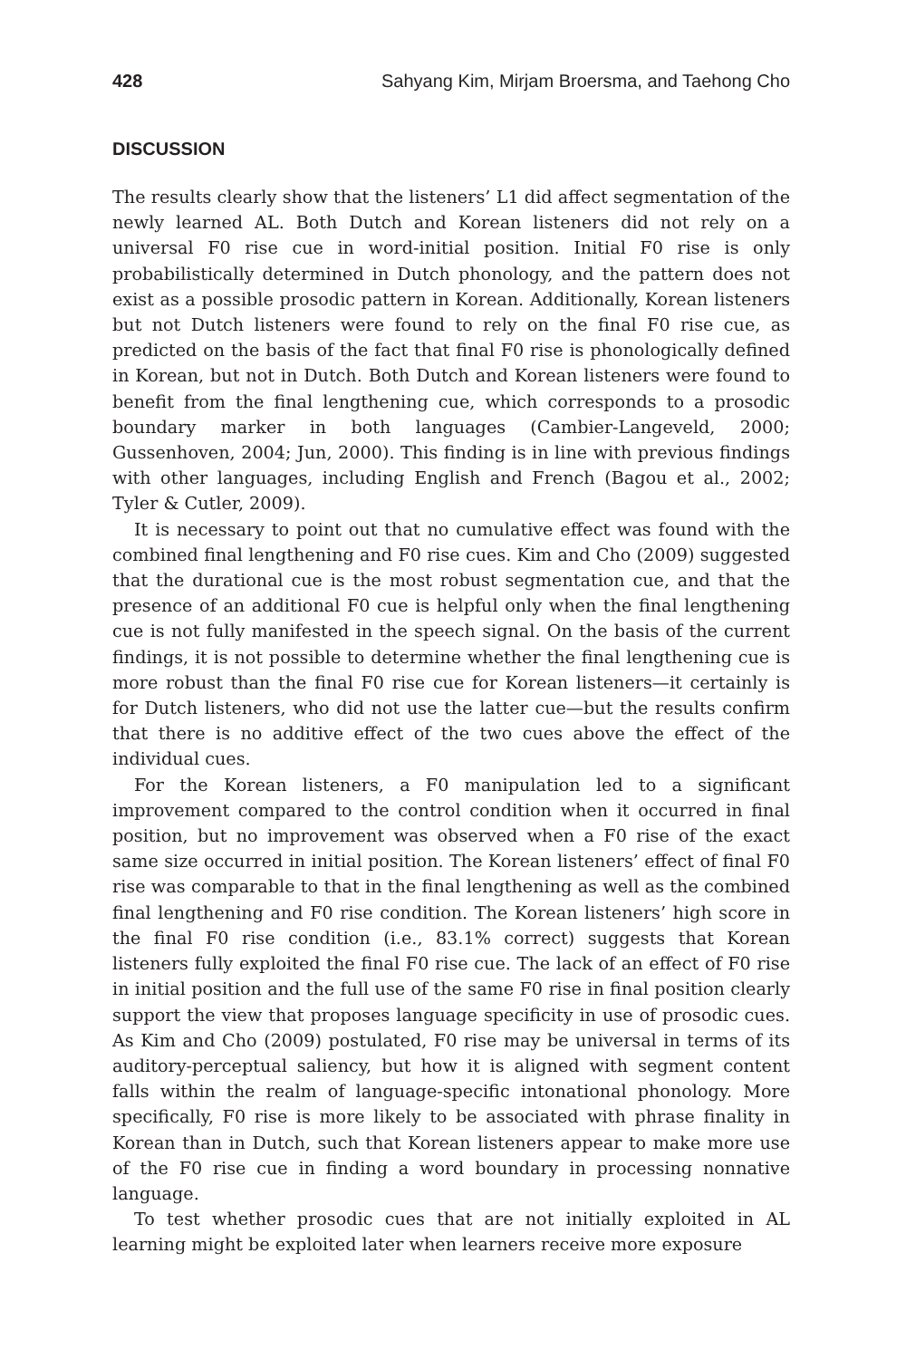428 Sahyang Kim, Mirjam Broersma, and Taehong Cho
DISCUSSION
The results clearly show that the listeners’ L1 did affect segmentation of the newly learned AL. Both Dutch and Korean listeners did not rely on a universal F0 rise cue in word-initial position. Initial F0 rise is only probabilistically determined in Dutch phonology, and the pattern does not exist as a possible prosodic pattern in Korean. Additionally, Korean listeners but not Dutch listeners were found to rely on the final F0 rise cue, as predicted on the basis of the fact that final F0 rise is phonologically defined in Korean, but not in Dutch. Both Dutch and Korean listeners were found to benefit from the final lengthening cue, which corresponds to a prosodic boundary marker in both languages (Cambier-Langeveld, 2000; Gussenhoven, 2004; Jun, 2000). This finding is in line with previous findings with other languages, including English and French (Bagou et al., 2002; Tyler & Cutler, 2009).
It is necessary to point out that no cumulative effect was found with the combined final lengthening and F0 rise cues. Kim and Cho (2009) suggested that the durational cue is the most robust segmentation cue, and that the presence of an additional F0 cue is helpful only when the final lengthening cue is not fully manifested in the speech signal. On the basis of the current findings, it is not possible to determine whether the final lengthening cue is more robust than the final F0 rise cue for Korean listeners—it certainly is for Dutch listeners, who did not use the latter cue—but the results confirm that there is no additive effect of the two cues above the effect of the individual cues.
For the Korean listeners, a F0 manipulation led to a significant improvement compared to the control condition when it occurred in final position, but no improvement was observed when a F0 rise of the exact same size occurred in initial position. The Korean listeners’ effect of final F0 rise was comparable to that in the final lengthening as well as the combined final lengthening and F0 rise condition. The Korean listeners’ high score in the final F0 rise condition (i.e., 83.1% correct) suggests that Korean listeners fully exploited the final F0 rise cue. The lack of an effect of F0 rise in initial position and the full use of the same F0 rise in final position clearly support the view that proposes language specificity in use of prosodic cues. As Kim and Cho (2009) postulated, F0 rise may be universal in terms of its auditory-perceptual saliency, but how it is aligned with segment content falls within the realm of language-specific intonational phonology. More specifically, F0 rise is more likely to be associated with phrase finality in Korean than in Dutch, such that Korean listeners appear to make more use of the F0 rise cue in finding a word boundary in processing nonnative language.
To test whether prosodic cues that are not initially exploited in AL learning might be exploited later when learners receive more exposure